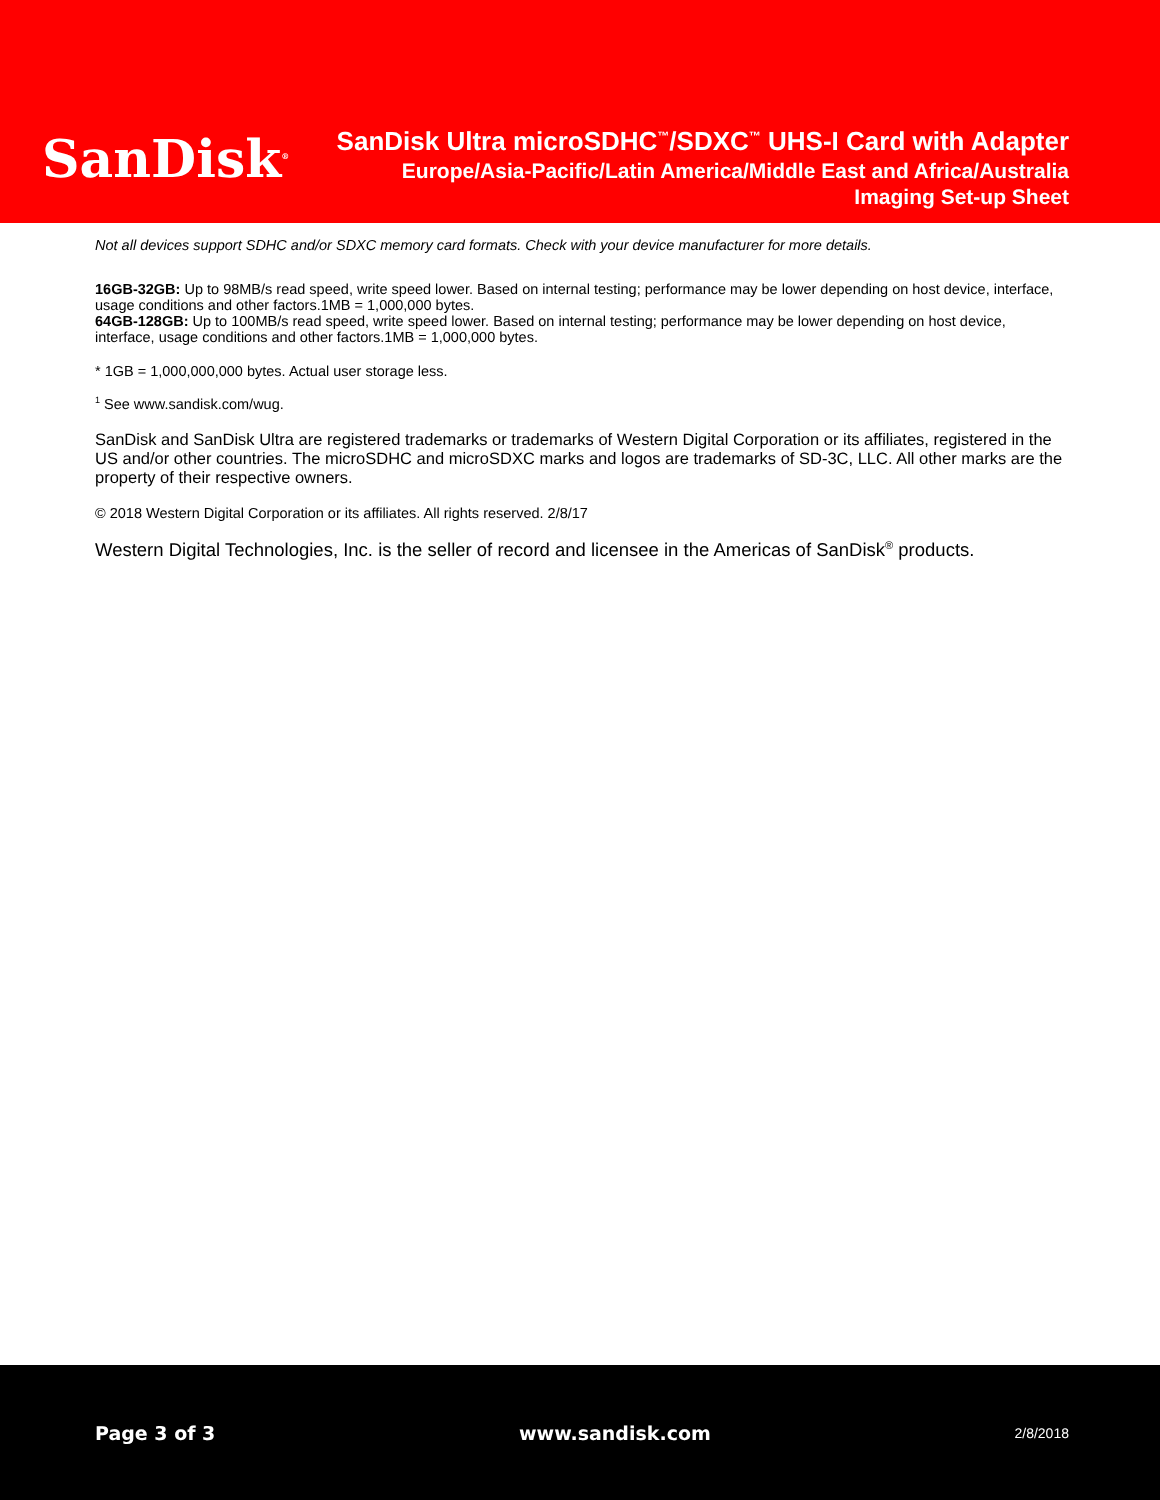SanDisk<sup>®</sup>
SanDisk Ultra microSDHC<sup>™</sup>/SDXC<sup>™</sup> UHS-I Card with Adapter
Europe/Asia-Pacific/Latin America/Middle East and Africa/Australia
Imaging Set-up Sheet
Not all devices support SDHC and/or SDXC memory card formats. Check with your device manufacturer for more details.
16GB-32GB: Up to 98MB/s read speed, write speed lower. Based on internal testing; performance may be lower depending on host device, interface, usage conditions and other factors.1MB = 1,000,000 bytes.
64GB-128GB: Up to 100MB/s read speed, write speed lower. Based on internal testing; performance may be lower depending on host device, interface, usage conditions and other factors.1MB = 1,000,000 bytes.
* 1GB = 1,000,000,000 bytes. Actual user storage less.
<sup>1</sup> See www.sandisk.com/wug.
SanDisk and SanDisk Ultra are registered trademarks or trademarks of Western Digital Corporation or its affiliates, registered in the US and/or other countries. The microSDHC and microSDXC marks and logos are trademarks of SD-3C, LLC. All other marks are the property of their respective owners.
© 2018 Western Digital Corporation or its affiliates. All rights reserved. 2/8/17
Western Digital Technologies, Inc. is the seller of record and licensee in the Americas of SanDisk<sup>®</sup> products.
Page 3 of 3 www.sandisk.com 2/8/2018